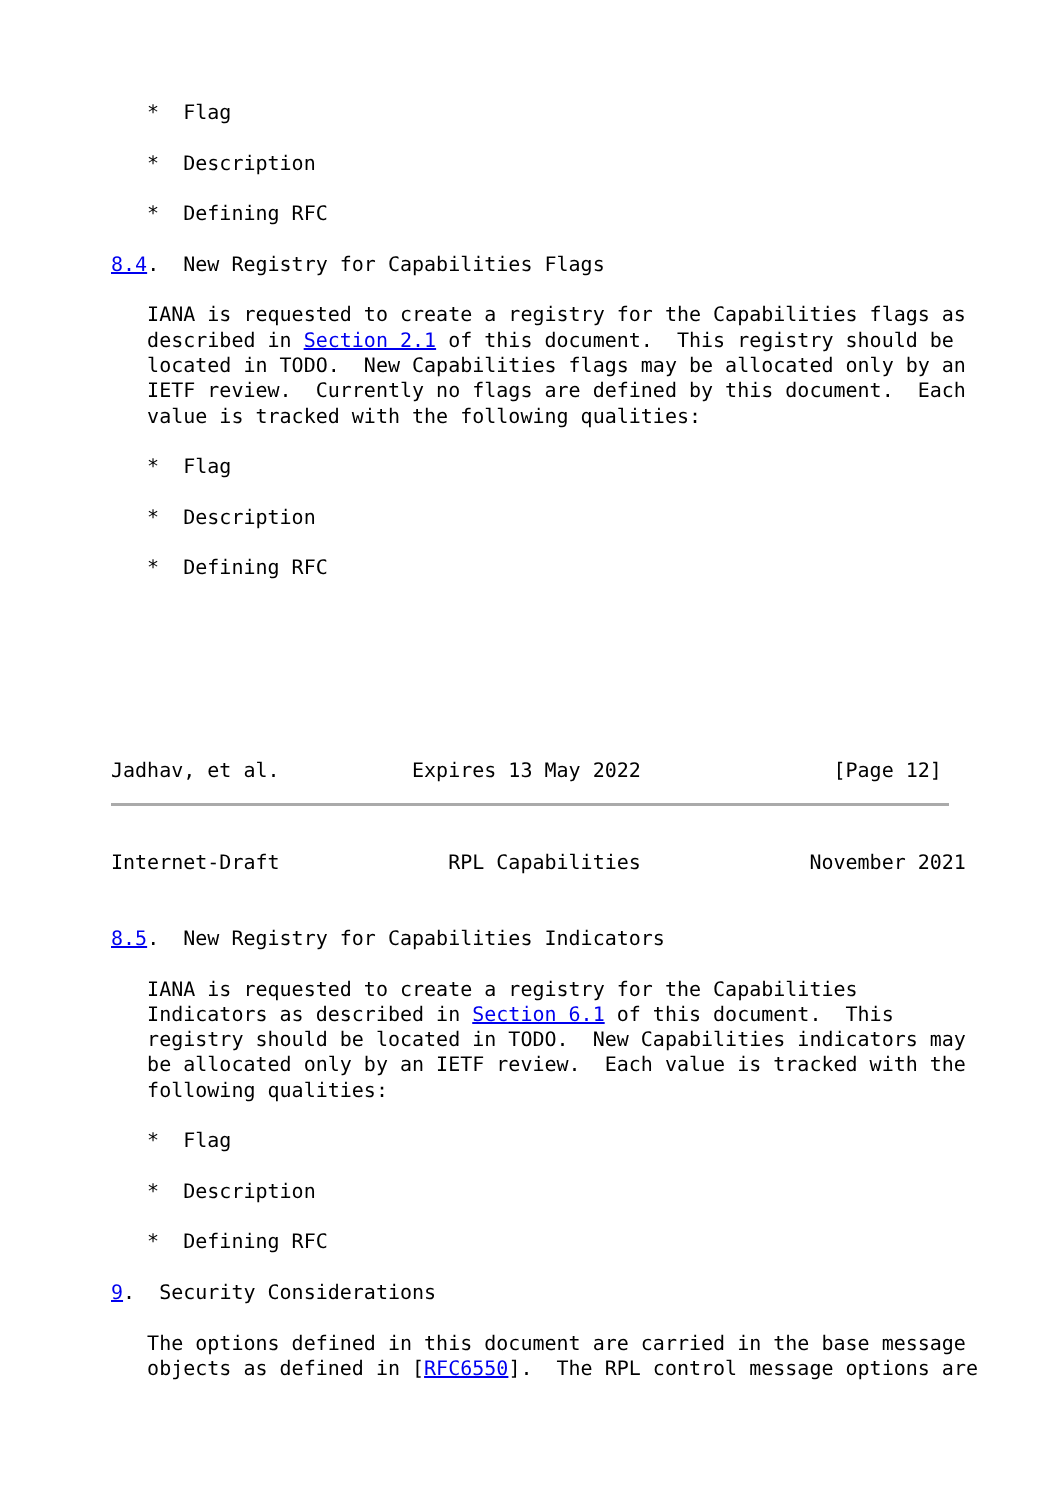*  Flag

   *  Description

   *  Defining RFC

8.4.  New Registry for Capabilities Flags

   IANA is requested to create a registry for the Capabilities flags as
   described in Section 2.1 of this document.  This registry should be
   located in TODO.  New Capabilities flags may be allocated only by an
   IETF review.  Currently no flags are defined by this document.  Each
   value is tracked with the following qualities:

   *  Flag

   *  Description

   *  Defining RFC







Jadhav, et al.           Expires 13 May 2022                [Page 12]
Internet-Draft              RPL Capabilities              November 2021


8.5.  New Registry for Capabilities Indicators

   IANA is requested to create a registry for the Capabilities
   Indicators as described in Section 6.1 of this document.  This
   registry should be located in TODO.  New Capabilities indicators may
   be allocated only by an IETF review.  Each value is tracked with the
   following qualities:

   *  Flag

   *  Description

   *  Defining RFC

9.  Security Considerations

   The options defined in this document are carried in the base message
   objects as defined in [RFC6550].  The RPL control message options are